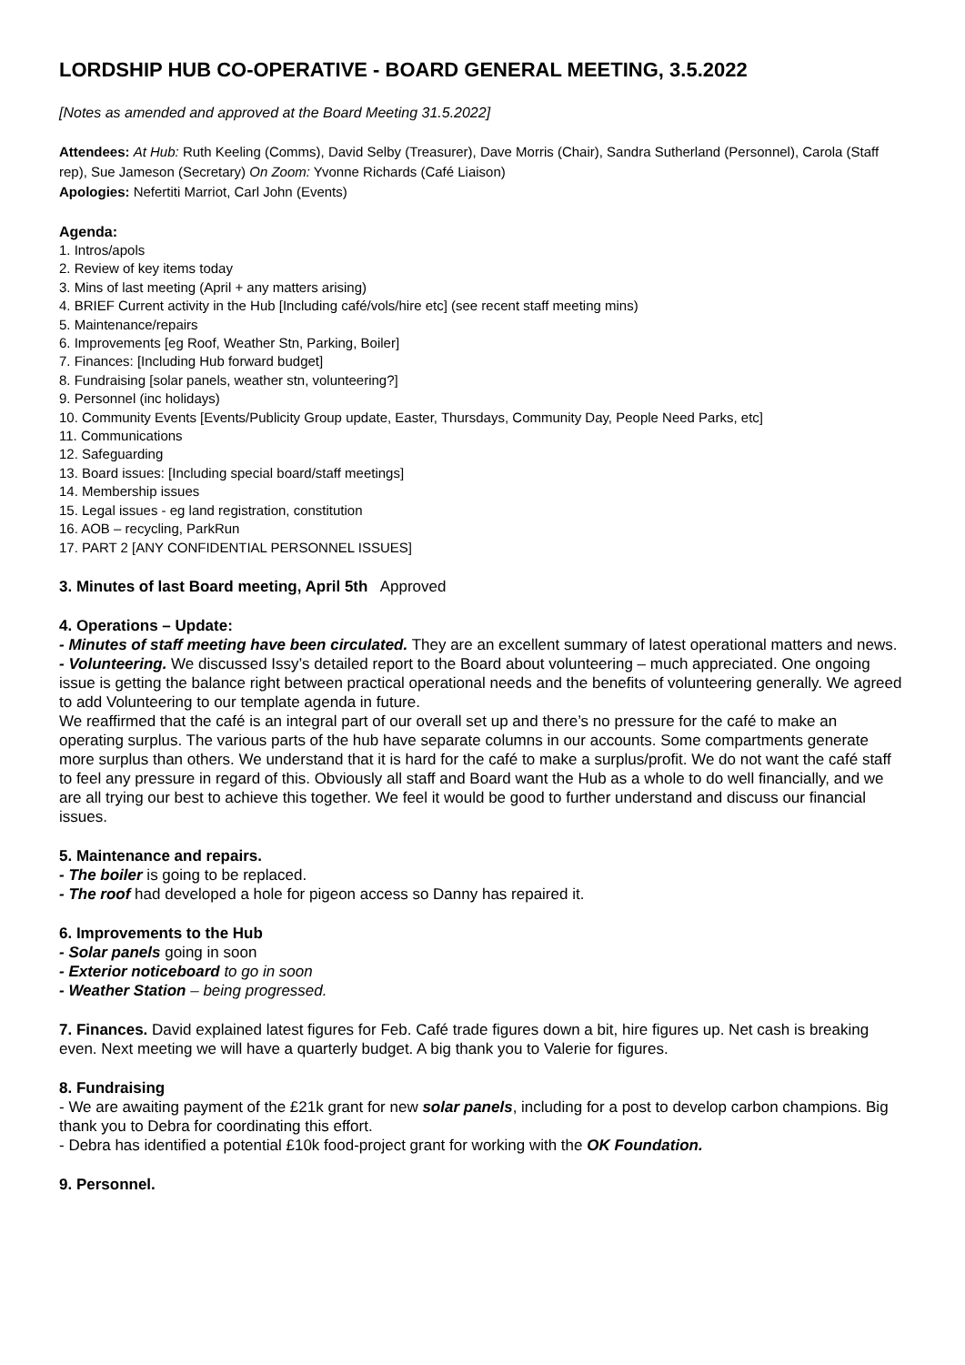LORDSHIP HUB CO-OPERATIVE - BOARD GENERAL MEETING, 3.5.2022
[Notes as amended and approved at the Board Meeting 31.5.2022]
Attendees: At Hub: Ruth Keeling (Comms), David Selby (Treasurer), Dave Morris (Chair), Sandra Sutherland (Personnel), Carola (Staff rep), Sue Jameson (Secretary) On Zoom: Yvonne Richards (Café Liaison)
Apologies: Nefertiti Marriot, Carl John (Events)
Agenda:
1. Intros/apols
2. Review of key items today
3. Mins of last meeting (April + any matters arising)
4. BRIEF Current activity in the Hub [Including café/vols/hire etc] (see recent staff meeting mins)
5. Maintenance/repairs
6. Improvements [eg Roof, Weather Stn, Parking, Boiler]
7. Finances: [Including Hub forward budget]
8. Fundraising [solar panels, weather stn, volunteering?]
9. Personnel (inc holidays)
10. Community Events [Events/Publicity Group update, Easter, Thursdays, Community Day, People Need Parks, etc]
11. Communications
12. Safeguarding
13. Board issues: [Including special board/staff meetings]
14. Membership issues
15. Legal issues - eg land registration, constitution
16. AOB – recycling, ParkRun
17. PART 2 [ANY CONFIDENTIAL PERSONNEL ISSUES]
3. Minutes of last Board meeting, April 5th Approved
4. Operations – Update:
- Minutes of staff meeting have been circulated. They are an excellent summary of latest operational matters and news.
- Volunteering. We discussed Issy’s detailed report to the Board about volunteering – much appreciated. One ongoing issue is getting the balance right between practical operational needs and the benefits of volunteering generally. We agreed to add Volunteering to our template agenda in future.
We reaffirmed that the café is an integral part of our overall set up and there’s no pressure for the café to make an operating surplus. The various parts of the hub have separate columns in our accounts. Some compartments generate more surplus than others. We understand that it is hard for the café to make a surplus/profit. We do not want the café staff to feel any pressure in regard of this. Obviously all staff and Board want the Hub as a whole to do well financially, and we are all trying our best to achieve this together. We feel it would be good to further understand and discuss our financial issues.
5. Maintenance and repairs.
- The boiler is going to be replaced.
- The roof had developed a hole for pigeon access so Danny has repaired it.
6. Improvements to the Hub
- Solar panels going in soon
- Exterior noticeboard to go in soon
- Weather Station – being progressed.
7. Finances. David explained latest figures for Feb. Café trade figures down a bit, hire figures up. Net cash is breaking even. Next meeting we will have a quarterly budget. A big thank you to Valerie for figures.
8. Fundraising
- We are awaiting payment of the £21k grant for new solar panels, including for a post to develop carbon champions. Big thank you to Debra for coordinating this effort.
- Debra has identified a potential £10k food-project grant for working with the OK Foundation.
9. Personnel.